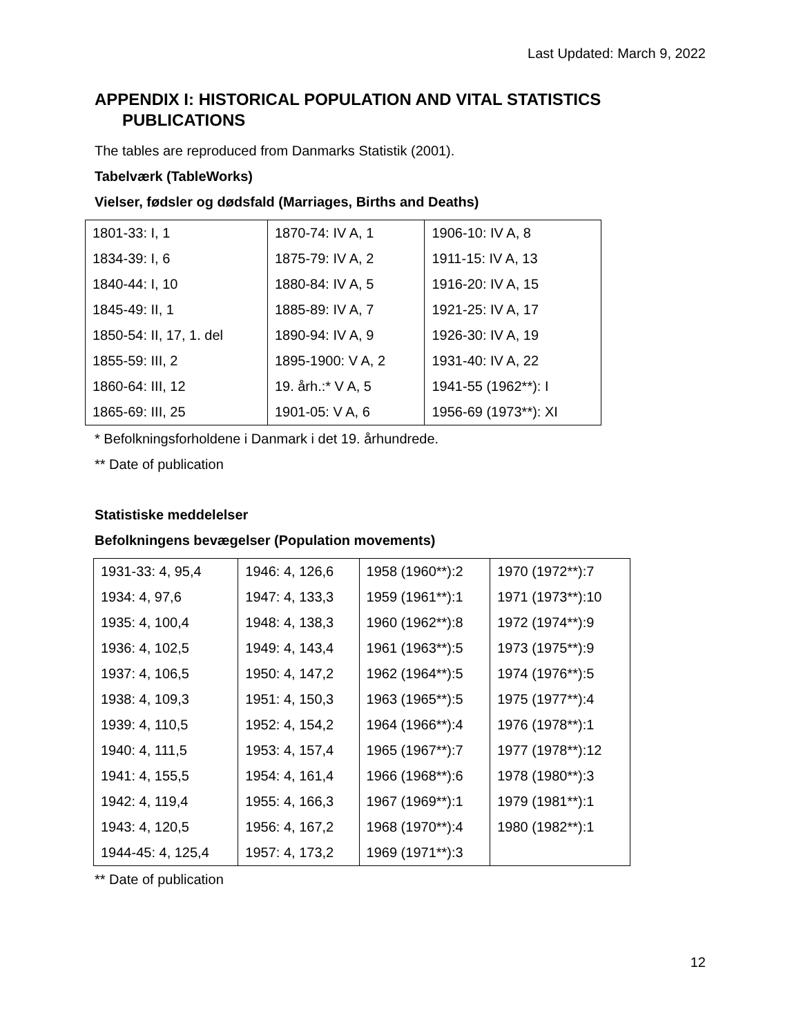Last Updated: March 9, 2022
APPENDIX I: HISTORICAL POPULATION AND VITAL STATISTICS PUBLICATIONS
The tables are reproduced from Danmarks Statistik (2001).
Tabelværk (TableWorks)
Vielser, fødsler og dødsfald (Marriages, Births and Deaths)
| 1801-33: I, 1 | 1870-74: IV A, 1 | 1906-10: IV A, 8 |
| 1834-39: I, 6 | 1875-79: IV A, 2 | 1911-15: IV A, 13 |
| 1840-44: I, 10 | 1880-84: IV A, 5 | 1916-20: IV A, 15 |
| 1845-49: II, 1 | 1885-89: IV A, 7 | 1921-25: IV A, 17 |
| 1850-54: II, 17, 1. del | 1890-94: IV A, 9 | 1926-30: IV A, 19 |
| 1855-59: III, 2 | 1895-1900: V A, 2 | 1931-40: IV A, 22 |
| 1860-64: III, 12 | 19. årh.:* V A, 5 | 1941-55 (1962**): I |
| 1865-69: III, 25 | 1901-05: V A, 6 | 1956-69 (1973**): XI |
* Befolkningsforholdene i Danmark i det 19. århundrede.
** Date of publication
Statistiske meddelelser
Befolkningens bevægelser (Population movements)
| 1931-33: 4, 95,4 | 1946: 4, 126,6 | 1958 (1960**):2 | 1970 (1972**):7 |
| 1934: 4, 97,6 | 1947: 4, 133,3 | 1959 (1961**):1 | 1971 (1973**):10 |
| 1935: 4, 100,4 | 1948: 4, 138,3 | 1960 (1962**):8 | 1972 (1974**):9 |
| 1936: 4, 102,5 | 1949: 4, 143,4 | 1961 (1963**):5 | 1973 (1975**):9 |
| 1937: 4, 106,5 | 1950: 4, 147,2 | 1962 (1964**):5 | 1974 (1976**):5 |
| 1938: 4, 109,3 | 1951: 4, 150,3 | 1963 (1965**):5 | 1975 (1977**):4 |
| 1939: 4, 110,5 | 1952: 4, 154,2 | 1964 (1966**):4 | 1976 (1978**):1 |
| 1940: 4, 111,5 | 1953: 4, 157,4 | 1965 (1967**):7 | 1977 (1978**):12 |
| 1941: 4, 155,5 | 1954: 4, 161,4 | 1966 (1968**):6 | 1978 (1980**):3 |
| 1942: 4, 119,4 | 1955: 4, 166,3 | 1967 (1969**):1 | 1979 (1981**):1 |
| 1943: 4, 120,5 | 1956: 4, 167,2 | 1968 (1970**):4 | 1980 (1982**):1 |
| 1944-45: 4, 125,4 | 1957: 4, 173,2 | 1969 (1971**):3 | |
** Date of publication
12